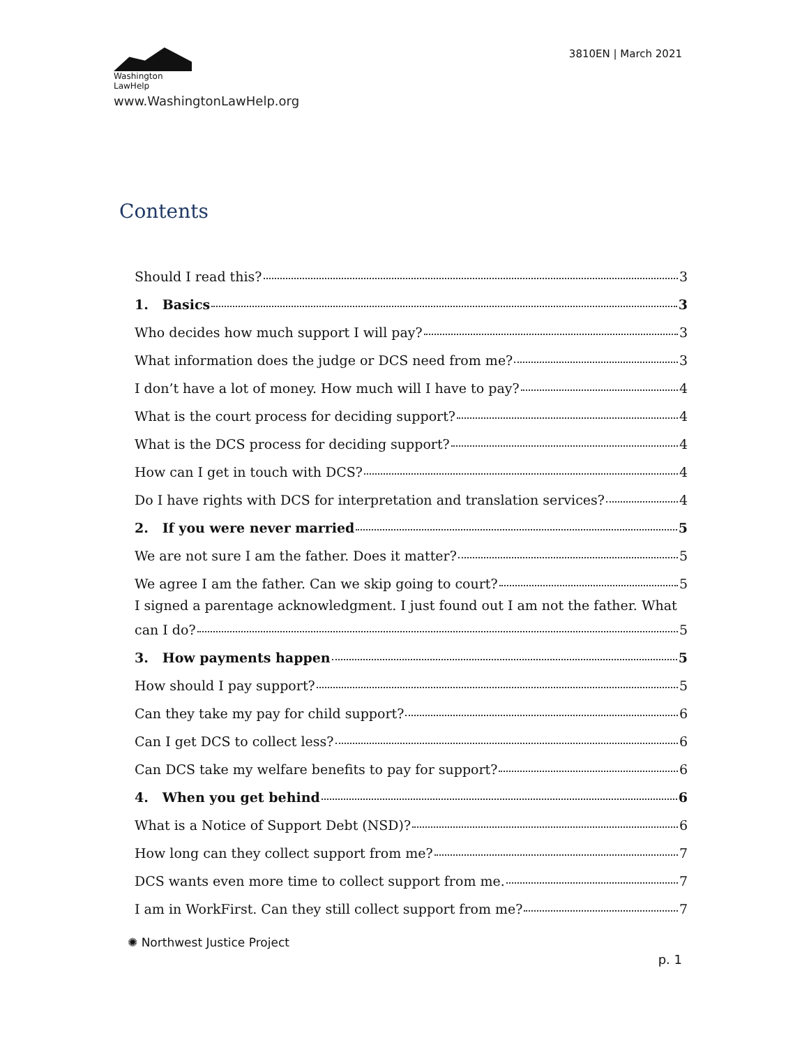Washington
LawHelp
www.WashingtonLawHelp.org
3810EN | March 2021
Contents
Should I read this? 3
1. Basics 3
Who decides how much support I will pay? 3
What information does the judge or DCS need from me? 3
I don’t have a lot of money. How much will I have to pay? 4
What is the court process for deciding support? 4
What is the DCS process for deciding support? 4
How can I get in touch with DCS? 4
Do I have rights with DCS for interpretation and translation services? 4
2. If you were never married 5
We are not sure I am the father. Does it matter? 5
We agree I am the father. Can we skip going to court? 5
I signed a parentage acknowledgment. I just found out I am not the father. What
can I do? 5
3. How payments happen 5
How should I pay support? 5
Can they take my pay for child support? 6
Can I get DCS to collect less? 6
Can DCS take my welfare benefits to pay for support? 6
4. When you get behind 6
What is a Notice of Support Debt (NSD)? 6
How long can they collect support from me? 7
DCS wants even more time to collect support from me. 7
I am in WorkFirst. Can they still collect support from me? 7
✺ Northwest Justice Project p. 1